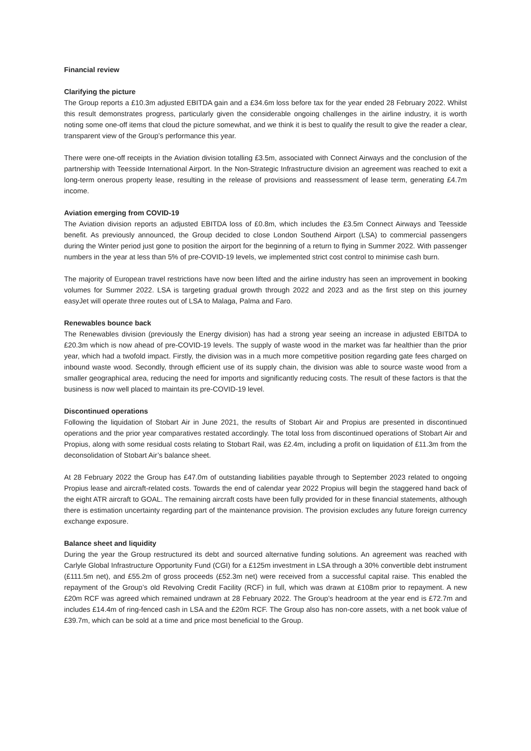Financial review
Clarifying the picture
The Group reports a £10.3m adjusted EBITDA gain and a £34.6m loss before tax for the year ended 28 February 2022. Whilst this result demonstrates progress, particularly given the considerable ongoing challenges in the airline industry, it is worth noting some one-off items that cloud the picture somewhat, and we think it is best to qualify the result to give the reader a clear, transparent view of the Group’s performance this year.
There were one-off receipts in the Aviation division totalling £3.5m, associated with Connect Airways and the conclusion of the partnership with Teesside International Airport. In the Non-Strategic Infrastructure division an agreement was reached to exit a long-term onerous property lease, resulting in the release of provisions and reassessment of lease term, generating £4.7m income.
Aviation emerging from COVID-19
The Aviation division reports an adjusted EBITDA loss of £0.8m, which includes the £3.5m Connect Airways and Teesside benefit. As previously announced, the Group decided to close London Southend Airport (LSA) to commercial passengers during the Winter period just gone to position the airport for the beginning of a return to flying in Summer 2022. With passenger numbers in the year at less than 5% of pre-COVID-19 levels, we implemented strict cost control to minimise cash burn.
The majority of European travel restrictions have now been lifted and the airline industry has seen an improvement in booking volumes for Summer 2022. LSA is targeting gradual growth through 2022 and 2023 and as the first step on this journey easyJet will operate three routes out of LSA to Malaga, Palma and Faro.
Renewables bounce back
The Renewables division (previously the Energy division) has had a strong year seeing an increase in adjusted EBITDA to £20.3m which is now ahead of pre-COVID-19 levels. The supply of waste wood in the market was far healthier than the prior year, which had a twofold impact. Firstly, the division was in a much more competitive position regarding gate fees charged on inbound waste wood. Secondly, through efficient use of its supply chain, the division was able to source waste wood from a smaller geographical area, reducing the need for imports and significantly reducing costs. The result of these factors is that the business is now well placed to maintain its pre-COVID-19 level.
Discontinued operations
Following the liquidation of Stobart Air in June 2021, the results of Stobart Air and Propius are presented in discontinued operations and the prior year comparatives restated accordingly. The total loss from discontinued operations of Stobart Air and Propius, along with some residual costs relating to Stobart Rail, was £2.4m, including a profit on liquidation of £11.3m from the deconsolidation of Stobart Air’s balance sheet.
At 28 February 2022 the Group has £47.0m of outstanding liabilities payable through to September 2023 related to ongoing Propius lease and aircraft-related costs. Towards the end of calendar year 2022 Propius will begin the staggered hand back of the eight ATR aircraft to GOAL. The remaining aircraft costs have been fully provided for in these financial statements, although there is estimation uncertainty regarding part of the maintenance provision. The provision excludes any future foreign currency exchange exposure.
Balance sheet and liquidity
During the year the Group restructured its debt and sourced alternative funding solutions. An agreement was reached with Carlyle Global Infrastructure Opportunity Fund (CGI) for a £125m investment in LSA through a 30% convertible debt instrument (£111.5m net), and £55.2m of gross proceeds (£52.3m net) were received from a successful capital raise. This enabled the repayment of the Group’s old Revolving Credit Facility (RCF) in full, which was drawn at £108m prior to repayment. A new £20m RCF was agreed which remained undrawn at 28 February 2022. The Group’s headroom at the year end is £72.7m and includes £14.4m of ring-fenced cash in LSA and the £20m RCF. The Group also has non-core assets, with a net book value of £39.7m, which can be sold at a time and price most beneficial to the Group.